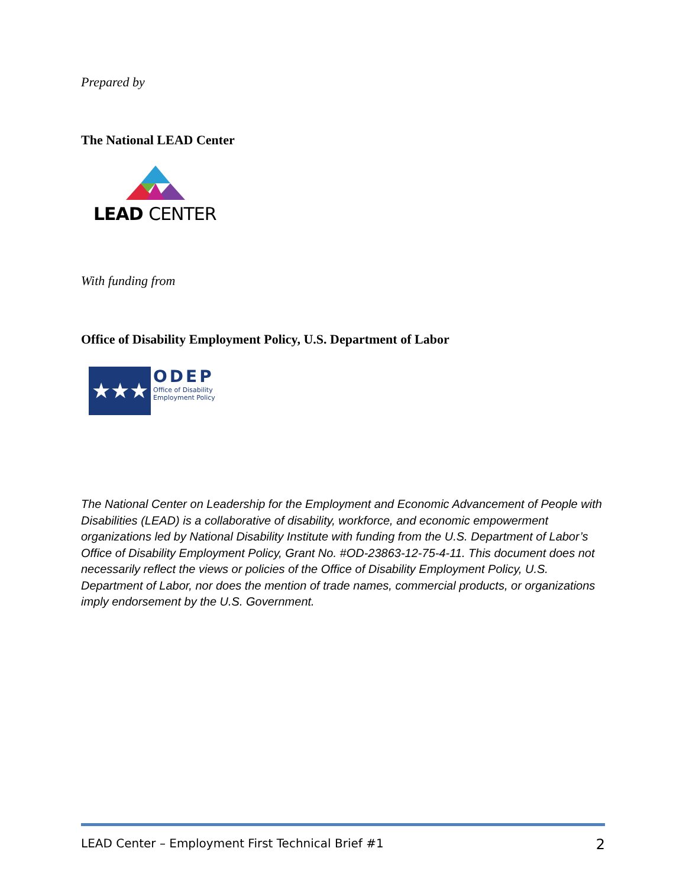Prepared by
The National LEAD Center
LEAD CENTER
With funding from
Office of Disability Employment Policy, U.S. Department of Labor
★★★
ODEP
Office of Disability
Employment Policy
The National Center on Leadership for the Employment and Economic Advancement of People with Disabilities (LEAD) is a collaborative of disability, workforce, and economic empowerment organizations led by National Disability Institute with funding from the U.S. Department of Labor’s Office of Disability Employment Policy, Grant No. #OD-23863-12-75-4-11. This document does not necessarily reflect the views or policies of the Office of Disability Employment Policy, U.S. Department of Labor, nor does the mention of trade names, commercial products, or organizations imply endorsement by the U.S. Government.
LEAD Center – Employment First Technical Brief #1 2